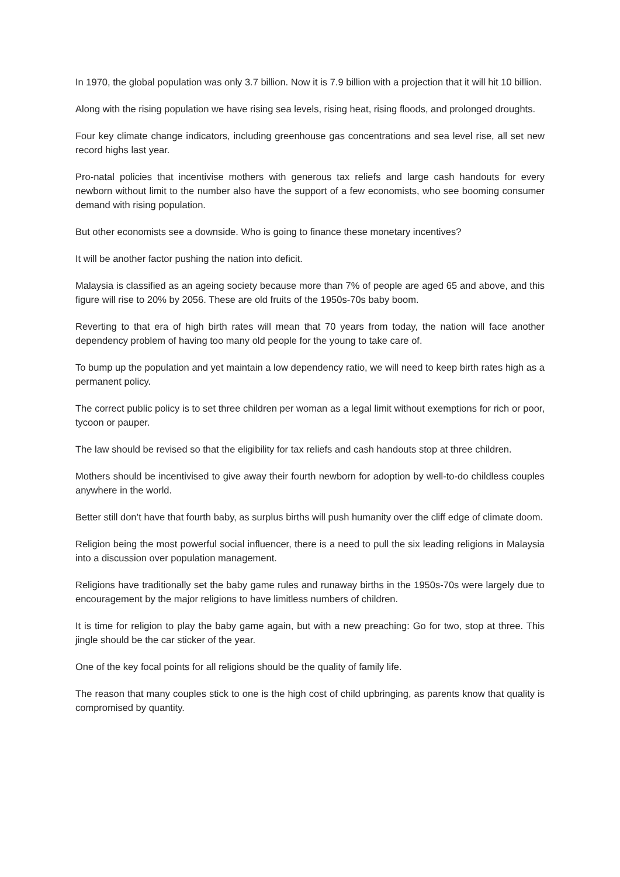In 1970, the global population was only 3.7 billion. Now it is 7.9 billion with a projection that it will hit 10 billion.
Along with the rising population we have rising sea levels, rising heat, rising floods, and prolonged droughts.
Four key climate change indicators, including greenhouse gas concentrations and sea level rise, all set new record highs last year.
Pro-natal policies that incentivise mothers with generous tax reliefs and large cash handouts for every newborn without limit to the number also have the support of a few economists, who see booming consumer demand with rising population.
But other economists see a downside. Who is going to finance these monetary incentives?
It will be another factor pushing the nation into deficit.
Malaysia is classified as an ageing society because more than 7% of people are aged 65 and above, and this figure will rise to 20% by 2056. These are old fruits of the 1950s-70s baby boom.
Reverting to that era of high birth rates will mean that 70 years from today, the nation will face another dependency problem of having too many old people for the young to take care of.
To bump up the population and yet maintain a low dependency ratio, we will need to keep birth rates high as a permanent policy.
The correct public policy is to set three children per woman as a legal limit without exemptions for rich or poor, tycoon or pauper.
The law should be revised so that the eligibility for tax reliefs and cash handouts stop at three children.
Mothers should be incentivised to give away their fourth newborn for adoption by well-to-do childless couples anywhere in the world.
Better still don’t have that fourth baby, as surplus births will push humanity over the cliff edge of climate doom.
Religion being the most powerful social influencer, there is a need to pull the six leading religions in Malaysia into a discussion over population management.
Religions have traditionally set the baby game rules and runaway births in the 1950s-70s were largely due to encouragement by the major religions to have limitless numbers of children.
It is time for religion to play the baby game again, but with a new preaching: Go for two, stop at three. This jingle should be the car sticker of the year.
One of the key focal points for all religions should be the quality of family life.
The reason that many couples stick to one is the high cost of child upbringing, as parents know that quality is compromised by quantity.